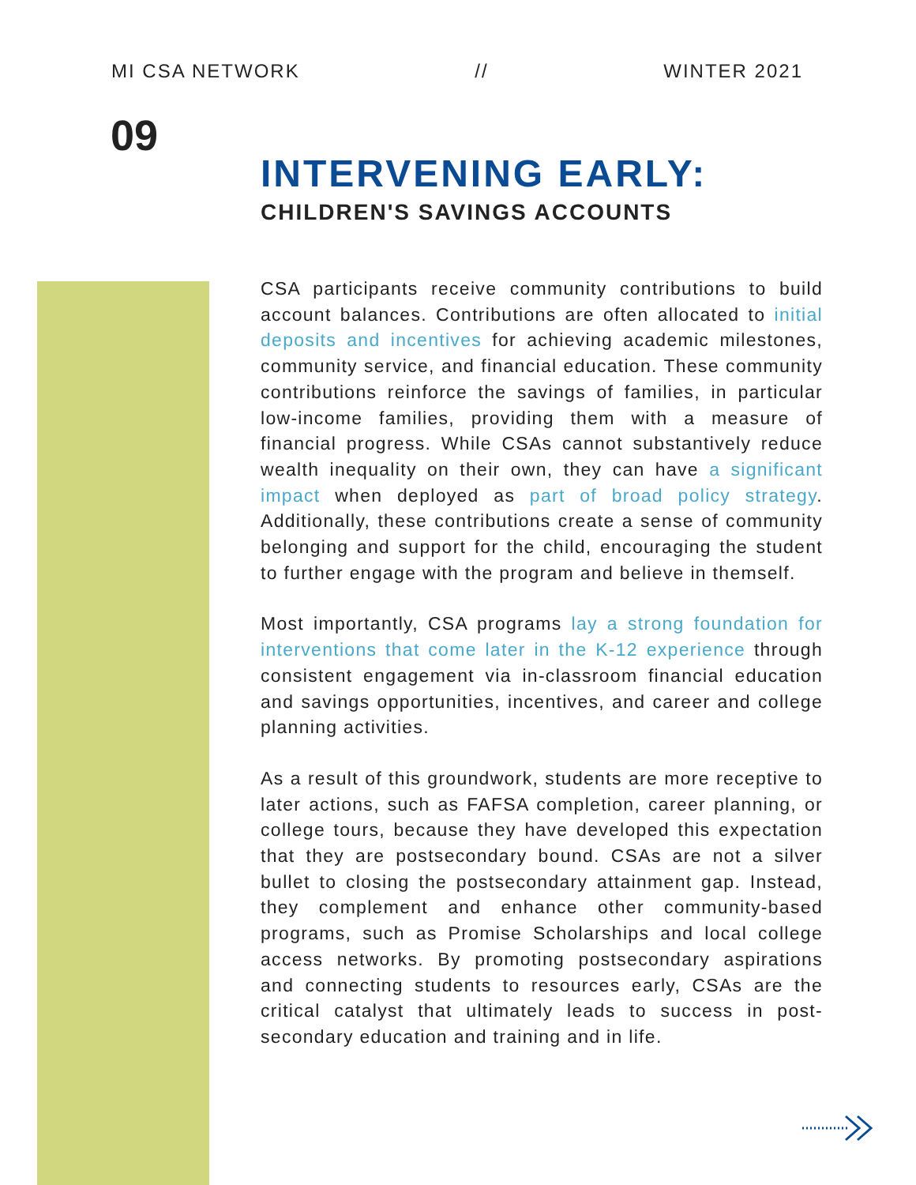MI CSA NETWORK // WINTER 2021
09
INTERVENING EARLY:
CHILDREN'S SAVINGS ACCOUNTS
CSA participants receive community contributions to build account balances. Contributions are often allocated to initial deposits and incentives for achieving academic milestones, community service, and financial education. These community contributions reinforce the savings of families, in particular low-income families, providing them with a measure of financial progress. While CSAs cannot substantively reduce wealth inequality on their own, they can have a significant impact when deployed as part of broad policy strategy. Additionally, these contributions create a sense of community belonging and support for the child, encouraging the student to further engage with the program and believe in themself.
Most importantly, CSA programs lay a strong foundation for interventions that come later in the K-12 experience through consistent engagement via in-classroom financial education and savings opportunities, incentives, and career and college planning activities.
As a result of this groundwork, students are more receptive to later actions, such as FAFSA completion, career planning, or college tours, because they have developed this expectation that they are postsecondary bound. CSAs are not a silver bullet to closing the postsecondary attainment gap. Instead, they complement and enhance other community-based programs, such as Promise Scholarships and local college access networks. By promoting postsecondary aspirations and connecting students to resources early, CSAs are the critical catalyst that ultimately leads to success in post-secondary education and training and in life.